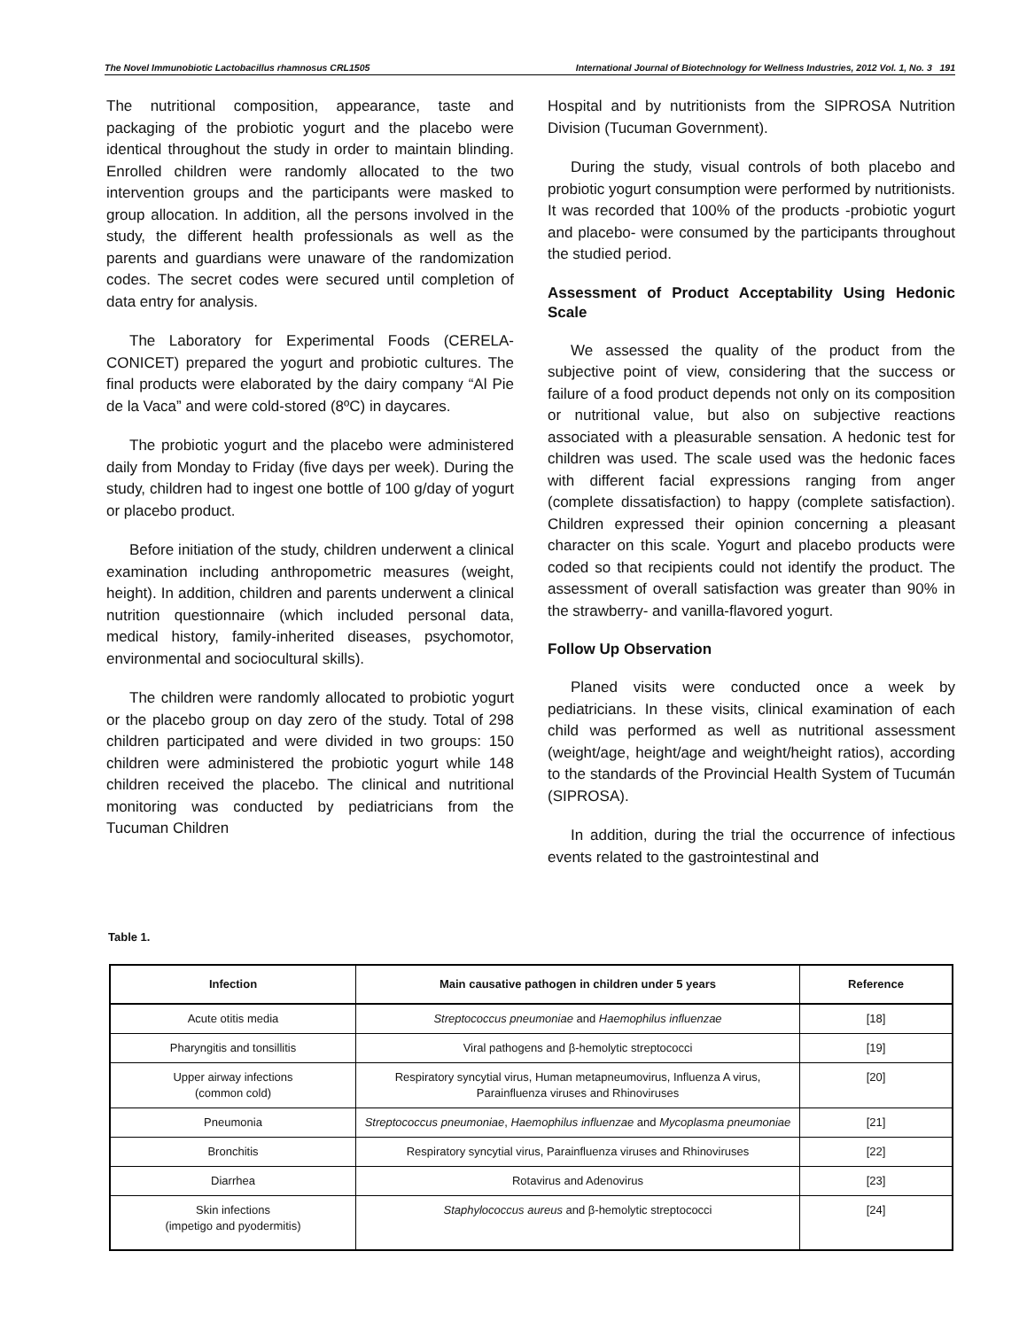The Novel Immunobiotic Lactobacillus rhamnosus CRL1505 International Journal of Biotechnology for Wellness Industries, 2012 Vol. 1, No. 3 191
The nutritional composition, appearance, taste and packaging of the probiotic yogurt and the placebo were identical throughout the study in order to maintain blinding. Enrolled children were randomly allocated to the two intervention groups and the participants were masked to group allocation. In addition, all the persons involved in the study, the different health professionals as well as the parents and guardians were unaware of the randomization codes. The secret codes were secured until completion of data entry for analysis.
The Laboratory for Experimental Foods (CERELA-CONICET) prepared the yogurt and probiotic cultures. The final products were elaborated by the dairy company “Al Pie de la Vaca” and were cold-stored (8ºC) in daycares.
The probiotic yogurt and the placebo were administered daily from Monday to Friday (five days per week). During the study, children had to ingest one bottle of 100 g/day of yogurt or placebo product.
Before initiation of the study, children underwent a clinical examination including anthropometric measures (weight, height). In addition, children and parents underwent a clinical nutrition questionnaire (which included personal data, medical history, family-inherited diseases, psychomotor, environmental and sociocultural skills).
The children were randomly allocated to probiotic yogurt or the placebo group on day zero of the study. Total of 298 children participated and were divided in two groups: 150 children were administered the probiotic yogurt while 148 children received the placebo. The clinical and nutritional monitoring was conducted by pediatricians from the Tucuman Children
Hospital and by nutritionists from the SIPROSA Nutrition Division (Tucuman Government).
During the study, visual controls of both placebo and probiotic yogurt consumption were performed by nutritionists. It was recorded that 100% of the products -probiotic yogurt and placebo- were consumed by the participants throughout the studied period.
Assessment of Product Acceptability Using Hedonic Scale
We assessed the quality of the product from the subjective point of view, considering that the success or failure of a food product depends not only on its composition or nutritional value, but also on subjective reactions associated with a pleasurable sensation. A hedonic test for children was used. The scale used was the hedonic faces with different facial expressions ranging from anger (complete dissatisfaction) to happy (complete satisfaction). Children expressed their opinion concerning a pleasant character on this scale. Yogurt and placebo products were coded so that recipients could not identify the product. The assessment of overall satisfaction was greater than 90% in the strawberry- and vanilla-flavored yogurt.
Follow Up Observation
Planed visits were conducted once a week by pediatricians. In these visits, clinical examination of each child was performed as well as nutritional assessment (weight/age, height/age and weight/height ratios), according to the standards of the Provincial Health System of Tucumán (SIPROSA).
In addition, during the trial the occurrence of infectious events related to the gastrointestinal and
Table 1.
| Infection | Main causative pathogen in children under 5 years | Reference |
| --- | --- | --- |
| Acute otitis media | Streptococcus pneumoniae and Haemophilus influenzae | [18] |
| Pharyngitis and tonsillitis | Viral pathogens and β-hemolytic streptococci | [19] |
| Upper airway infections (common cold) | Respiratory syncytial virus, Human metapneumovirus, Influenza A virus, Parainfluenza viruses and Rhinoviruses | [20] |
| Pneumonia | Streptococcus pneumoniae , Haemophilus influenzae and Mycoplasma pneumoniae | [21] |
| Bronchitis | Respiratory syncytial virus, Parainfluenza viruses and Rhinoviruses | [22] |
| Diarrhea | Rotavirus and Adenovirus | [23] |
| Skin infections (impetigo and pyodermitis) | Staphylococcus aureus and β-hemolytic streptococci | [24] |